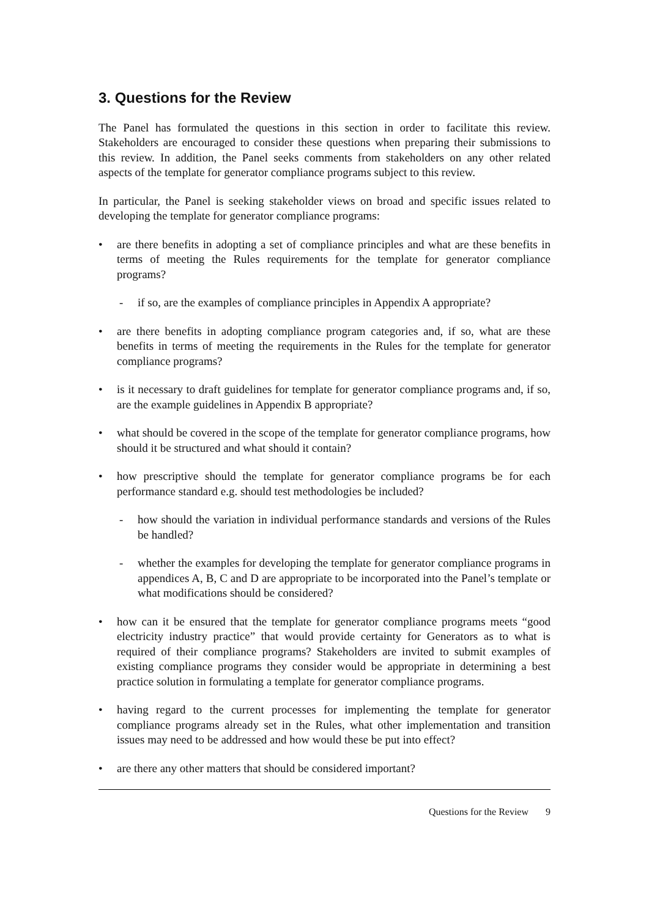3. Questions for the Review
The Panel has formulated the questions in this section in order to facilitate this review. Stakeholders are encouraged to consider these questions when preparing their submissions to this review. In addition, the Panel seeks comments from stakeholders on any other related aspects of the template for generator compliance programs subject to this review.
In particular, the Panel is seeking stakeholder views on broad and specific issues related to developing the template for generator compliance programs:
• are there benefits in adopting a set of compliance principles and what are these benefits in terms of meeting the Rules requirements for the template for generator compliance programs?
- if so, are the examples of compliance principles in Appendix A appropriate?
• are there benefits in adopting compliance program categories and, if so, what are these benefits in terms of meeting the requirements in the Rules for the template for generator compliance programs?
• is it necessary to draft guidelines for template for generator compliance programs and, if so, are the example guidelines in Appendix B appropriate?
• what should be covered in the scope of the template for generator compliance programs, how should it be structured and what should it contain?
• how prescriptive should the template for generator compliance programs be for each performance standard e.g. should test methodologies be included?
- how should the variation in individual performance standards and versions of the Rules be handled?
- whether the examples for developing the template for generator compliance programs in appendices A, B, C and D are appropriate to be incorporated into the Panel’s template or what modifications should be considered?
• how can it be ensured that the template for generator compliance programs meets “good electricity industry practice” that would provide certainty for Generators as to what is required of their compliance programs? Stakeholders are invited to submit examples of existing compliance programs they consider would be appropriate in determining a best practice solution in formulating a template for generator compliance programs.
• having regard to the current processes for implementing the template for generator compliance programs already set in the Rules, what other implementation and transition issues may need to be addressed and how would these be put into effect?
• are there any other matters that should be considered important?
Questions for the Review 9